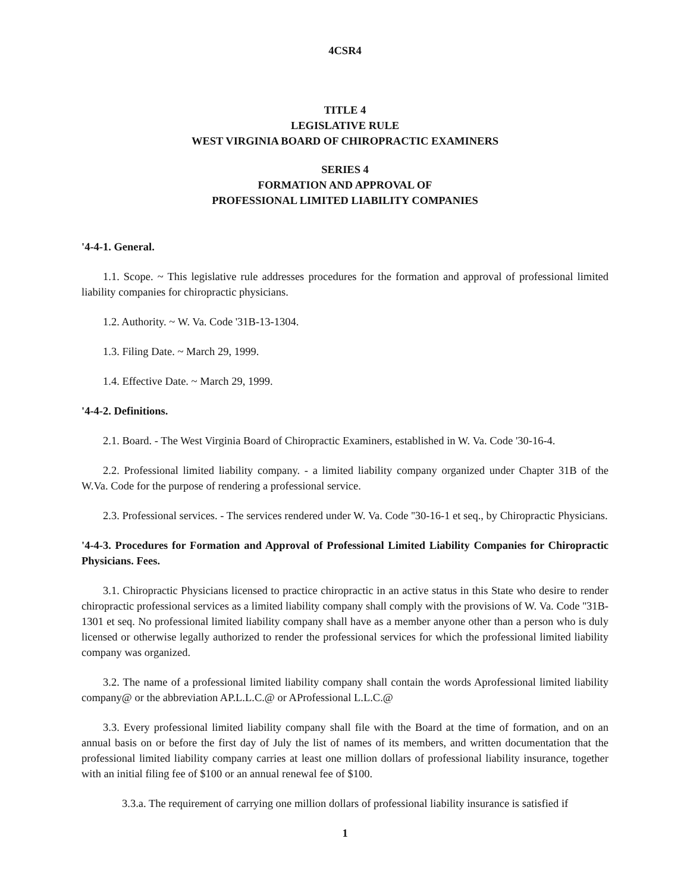4CSR4
TITLE 4
LEGISLATIVE RULE
WEST VIRGINIA BOARD OF CHIROPRACTIC EXAMINERS
SERIES 4
FORMATION AND APPROVAL OF
PROFESSIONAL LIMITED LIABILITY COMPANIES
'4-4-1. General.
1.1. Scope. ~ This legislative rule addresses procedures for the formation and approval of professional limited liability companies for chiropractic physicians.
1.2. Authority. ~ W. Va. Code '31B-13-1304.
1.3. Filing Date. ~ March 29, 1999.
1.4. Effective Date. ~ March 29, 1999.
'4-4-2. Definitions.
2.1. Board. - The West Virginia Board of Chiropractic Examiners, established in W. Va. Code '30-16-4.
2.2. Professional limited liability company. - a limited liability company organized under Chapter 31B of the W.Va. Code for the purpose of rendering a professional service.
2.3. Professional services. - The services rendered under W. Va. Code ''30-16-1 et seq., by Chiropractic Physicians.
'4-4-3. Procedures for Formation and Approval of Professional Limited Liability Companies for Chiropractic Physicians. Fees.
3.1. Chiropractic Physicians licensed to practice chiropractic in an active status in this State who desire to render chiropractic professional services as a limited liability company shall comply with the provisions of W. Va. Code ''31B-1301 et seq. No professional limited liability company shall have as a member anyone other than a person who is duly licensed or otherwise legally authorized to render the professional services for which the professional limited liability company was organized.
3.2. The name of a professional limited liability company shall contain the words Aprofessional limited liability company@ or the abbreviation AP.L.L.C.@ or AProfessional L.L.C.@
3.3. Every professional limited liability company shall file with the Board at the time of formation, and on an annual basis on or before the first day of July the list of names of its members, and written documentation that the professional limited liability company carries at least one million dollars of professional liability insurance, together with an initial filing fee of $100 or an annual renewal fee of $100.
3.3.a. The requirement of carrying one million dollars of professional liability insurance is satisfied if
1